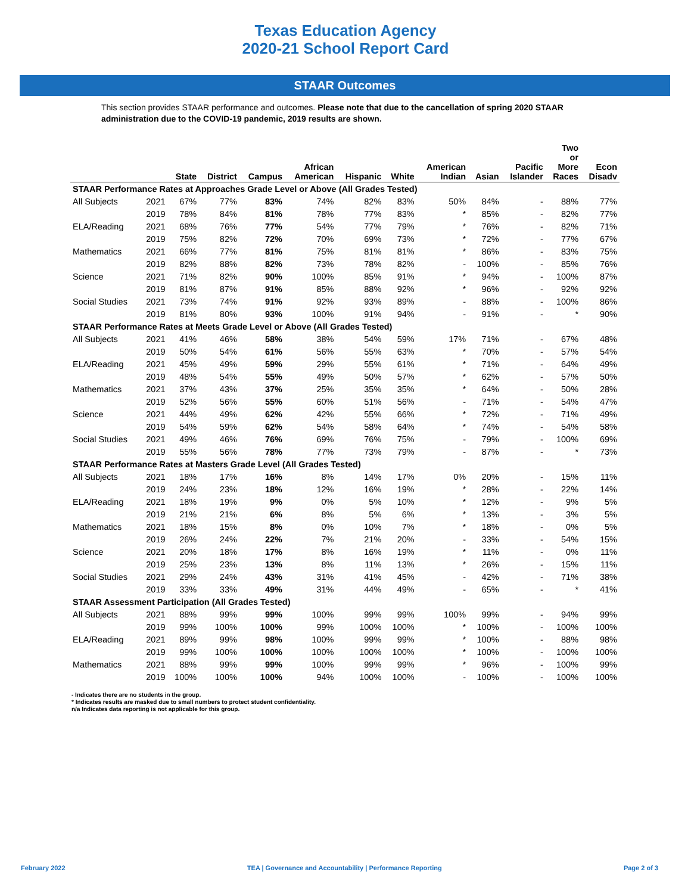Texas Education Agency
2020-21 School Report Card
STAAR Outcomes
This section provides STAAR performance and outcomes. Please note that due to the cancellation of spring 2020 STAAR administration due to the COVID-19 pandemic, 2019 results are shown.
| | | State | District | Campus | African American | Hispanic | White | American Indian | Asian | Pacific Islander | Two or More Races | Econ Disadv |
| --- | --- | --- | --- | --- | --- | --- | --- | --- | --- | --- | --- | --- |
| STAAR Performance Rates at Approaches Grade Level or Above (All Grades Tested) | | | | | | | | | | | | |
| All Subjects | 2021 | 67% | 77% | 83% | 74% | 82% | 83% | 50% | 84% | - | 88% | 77% |
| | 2019 | 78% | 84% | 81% | 78% | 77% | 83% | * | 85% | - | 82% | 77% |
| ELA/Reading | 2021 | 68% | 76% | 77% | 54% | 77% | 79% | * | 76% | - | 82% | 71% |
| | 2019 | 75% | 82% | 72% | 70% | 69% | 73% | * | 72% | - | 77% | 67% |
| Mathematics | 2021 | 66% | 77% | 81% | 75% | 81% | 81% | * | 86% | - | 83% | 75% |
| | 2019 | 82% | 88% | 82% | 73% | 78% | 82% | - | 100% | - | 85% | 76% |
| Science | 2021 | 71% | 82% | 90% | 100% | 85% | 91% | * | 94% | - | 100% | 87% |
| | 2019 | 81% | 87% | 91% | 85% | 88% | 92% | * | 96% | - | 92% | 92% |
| Social Studies | 2021 | 73% | 74% | 91% | 92% | 93% | 89% | - | 88% | - | 100% | 86% |
| | 2019 | 81% | 80% | 93% | 100% | 91% | 94% | - | 91% | - | * | 90% |
| STAAR Performance Rates at Meets Grade Level or Above (All Grades Tested) | | | | | | | | | | | | |
| All Subjects | 2021 | 41% | 46% | 58% | 38% | 54% | 59% | 17% | 71% | - | 67% | 48% |
| | 2019 | 50% | 54% | 61% | 56% | 55% | 63% | * | 70% | - | 57% | 54% |
| ELA/Reading | 2021 | 45% | 49% | 59% | 29% | 55% | 61% | * | 71% | - | 64% | 49% |
| | 2019 | 48% | 54% | 55% | 49% | 50% | 57% | * | 62% | - | 57% | 50% |
| Mathematics | 2021 | 37% | 43% | 37% | 25% | 35% | 35% | * | 64% | - | 50% | 28% |
| | 2019 | 52% | 56% | 55% | 60% | 51% | 56% | - | 71% | - | 54% | 47% |
| Science | 2021 | 44% | 49% | 62% | 42% | 55% | 66% | * | 72% | - | 71% | 49% |
| | 2019 | 54% | 59% | 62% | 54% | 58% | 64% | * | 74% | - | 54% | 58% |
| Social Studies | 2021 | 49% | 46% | 76% | 69% | 76% | 75% | - | 79% | - | 100% | 69% |
| | 2019 | 55% | 56% | 78% | 77% | 73% | 79% | - | 87% | - | * | 73% |
| STAAR Performance Rates at Masters Grade Level (All Grades Tested) | | | | | | | | | | | | |
| All Subjects | 2021 | 18% | 17% | 16% | 8% | 14% | 17% | 0% | 20% | - | 15% | 11% |
| | 2019 | 24% | 23% | 18% | 12% | 16% | 19% | * | 28% | - | 22% | 14% |
| ELA/Reading | 2021 | 18% | 19% | 9% | 0% | 5% | 10% | * | 12% | - | 9% | 5% |
| | 2019 | 21% | 21% | 6% | 8% | 5% | 6% | * | 13% | - | 3% | 5% |
| Mathematics | 2021 | 18% | 15% | 8% | 0% | 10% | 7% | * | 18% | - | 0% | 5% |
| | 2019 | 26% | 24% | 22% | 7% | 21% | 20% | - | 33% | - | 54% | 15% |
| Science | 2021 | 20% | 18% | 17% | 8% | 16% | 19% | * | 11% | - | 0% | 11% |
| | 2019 | 25% | 23% | 13% | 8% | 11% | 13% | * | 26% | - | 15% | 11% |
| Social Studies | 2021 | 29% | 24% | 43% | 31% | 41% | 45% | - | 42% | - | 71% | 38% |
| | 2019 | 33% | 33% | 49% | 31% | 44% | 49% | - | 65% | - | * | 41% |
| STAAR Assessment Participation (All Grades Tested) | | | | | | | | | | | | |
| All Subjects | 2021 | 88% | 99% | 99% | 100% | 99% | 99% | 100% | 99% | - | 94% | 99% |
| | 2019 | 99% | 100% | 100% | 99% | 100% | 100% | * | 100% | - | 100% | 100% |
| ELA/Reading | 2021 | 89% | 99% | 98% | 100% | 99% | 99% | * | 100% | - | 88% | 98% |
| | 2019 | 99% | 100% | 100% | 100% | 100% | 100% | * | 100% | - | 100% | 100% |
| Mathematics | 2021 | 88% | 99% | 99% | 100% | 99% | 99% | * | 96% | - | 100% | 99% |
| | 2019 | 100% | 100% | 100% | 94% | 100% | 100% | - | 100% | - | 100% | 100% |
- Indicates there are no students in the group.
* Indicates results are masked due to small numbers to protect student confidentiality.
n/a Indicates data reporting is not applicable for this group.
February 2022 TEA | Governance and Accountability | Performance Reporting Page 2 of 3